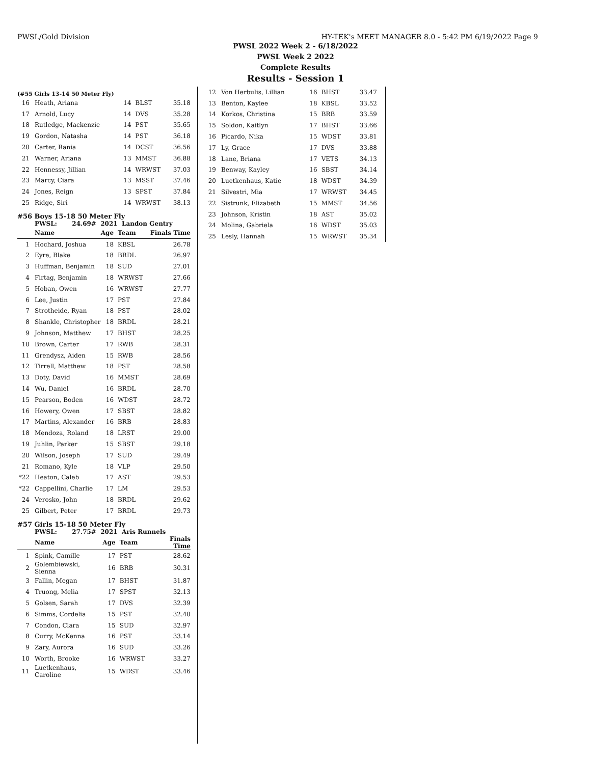PWSL/Gold Division HY-TEK's MEET MANAGER 8.0 - 5:42 PM 6/19/2022 Page 9
PWSL 2022 Week 2 - 6/18/2022
PWSL Week 2 2022
Complete Results
Results - Session 1
(#55 Girls 13-14 50 Meter Fly)
| 16 | Heath, Ariana | 14 | BLST | 35.18 |
| 17 | Arnold, Lucy | 14 | DVS | 35.28 |
| 18 | Rutledge, Mackenzie | 14 | PST | 35.65 |
| 19 | Gordon, Natasha | 14 | PST | 36.18 |
| 20 | Carter, Rania | 14 | DCST | 36.56 |
| 21 | Warner, Ariana | 13 | MMST | 36.88 |
| 22 | Hennessy, Jillian | 14 | WRWST | 37.03 |
| 23 | Marcy, Ciara | 13 | MSST | 37.46 |
| 24 | Jones, Reign | 13 | SPST | 37.84 |
| 25 | Ridge, Siri | 14 | WRWST | 38.13 |
#56 Boys 15-18 50 Meter Fly
PWSL: 24.69# 2021 Landon Gentry
| | Name | Age | Team | Finals Time |
| --- | --- | --- | --- | --- |
| 1 | Hochard, Joshua | 18 | KBSL | 26.78 |
| 2 | Eyre, Blake | 18 | BRDL | 26.97 |
| 3 | Huffman, Benjamin | 18 | SUD | 27.01 |
| 4 | Firtag, Benjamin | 18 | WRWST | 27.66 |
| 5 | Hoban, Owen | 16 | WRWST | 27.77 |
| 6 | Lee, Justin | 17 | PST | 27.84 |
| 7 | Strotheide, Ryan | 18 | PST | 28.02 |
| 8 | Shankle, Christopher | 18 | BRDL | 28.21 |
| 9 | Johnson, Matthew | 17 | BHST | 28.25 |
| 10 | Brown, Carter | 17 | RWB | 28.31 |
| 11 | Grendysz, Aiden | 15 | RWB | 28.56 |
| 12 | Tirrell, Matthew | 18 | PST | 28.58 |
| 13 | Doty, David | 16 | MMST | 28.69 |
| 14 | Wu, Daniel | 16 | BRDL | 28.70 |
| 15 | Pearson, Boden | 16 | WDST | 28.72 |
| 16 | Howery, Owen | 17 | SBST | 28.82 |
| 17 | Martins, Alexander | 16 | BRB | 28.83 |
| 18 | Mendoza, Roland | 18 | LRST | 29.00 |
| 19 | Juhlin, Parker | 15 | SBST | 29.18 |
| 20 | Wilson, Joseph | 17 | SUD | 29.49 |
| 21 | Romano, Kyle | 18 | VLP | 29.50 |
| *22 | Heaton, Caleb | 17 | AST | 29.53 |
| *22 | Cappellini, Charlie | 17 | LM | 29.53 |
| 24 | Verosko, John | 18 | BRDL | 29.62 |
| 25 | Gilbert, Peter | 17 | BRDL | 29.73 |
#57 Girls 15-18 50 Meter Fly
PWSL: 27.75# 2021 Aris Runnels
| | Name | Age | Team | Finals Time |
| --- | --- | --- | --- | --- |
| 1 | Spink, Camille | 17 | PST | 28.62 |
| 2 | Golembiewski, Sienna | 16 | BRB | 30.31 |
| 3 | Fallin, Megan | 17 | BHST | 31.87 |
| 4 | Truong, Melia | 17 | SPST | 32.13 |
| 5 | Golsen, Sarah | 17 | DVS | 32.39 |
| 6 | Simms, Cordelia | 15 | PST | 32.40 |
| 7 | Condon, Clara | 15 | SUD | 32.97 |
| 8 | Curry, McKenna | 16 | PST | 33.14 |
| 9 | Zary, Aurora | 16 | SUD | 33.26 |
| 10 | Worth, Brooke | 16 | WRWST | 33.27 |
| 11 | Luetkenhaus, Caroline | 15 | WDST | 33.46 |
| 12 | Von Herbulis, Lillian | 16 | BHST | 33.47 |
| 13 | Benton, Kaylee | 18 | KBSL | 33.52 |
| 14 | Korkos, Christina | 15 | BRB | 33.59 |
| 15 | Soldon, Kaitlyn | 17 | BHST | 33.66 |
| 16 | Picardo, Nika | 15 | WDST | 33.81 |
| 17 | Ly, Grace | 17 | DVS | 33.88 |
| 18 | Lane, Briana | 17 | VETS | 34.13 |
| 19 | Benway, Kayley | 16 | SBST | 34.14 |
| 20 | Luetkenhaus, Katie | 18 | WDST | 34.39 |
| 21 | Silvestri, Mia | 17 | WRWST | 34.45 |
| 22 | Sistrunk, Elizabeth | 15 | MMST | 34.56 |
| 23 | Johnson, Kristin | 18 | AST | 35.02 |
| 24 | Molina, Gabriela | 16 | WDST | 35.03 |
| 25 | Lesly, Hannah | 15 | WRWST | 35.34 |